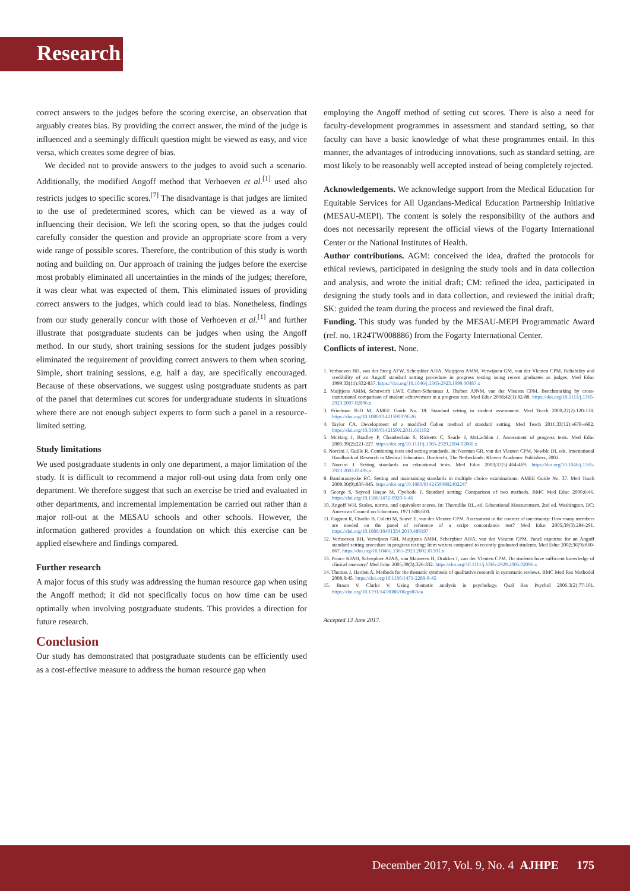Research
correct answers to the judges before the scoring exercise, an observation that arguably creates bias. By providing the correct answer, the mind of the judge is influenced and a seemingly difficult question might be viewed as easy, and vice versa, which creates some degree of bias.
We decided not to provide answers to the judges to avoid such a scenario. Additionally, the modified Angoff method that Verhoeven et al.<sup>[1]</sup> used also restricts judges to specific scores.<sup>[7]</sup> The disadvantage is that judges are limited to the use of predetermined scores, which can be viewed as a way of influencing their decision. We left the scoring open, so that the judges could carefully consider the question and provide an appropriate score from a very wide range of possible scores. Therefore, the contribution of this study is worth noting and building on. Our approach of training the judges before the exercise most probably eliminated all uncertainties in the minds of the judges; therefore, it was clear what was expected of them. This eliminated issues of providing correct answers to the judges, which could lead to bias. Nonetheless, findings from our study generally concur with those of Verhoeven et al.<sup>[1]</sup> and further illustrate that postgraduate students can be judges when using the Angoff method. In our study, short training sessions for the student judges possibly eliminated the requirement of providing correct answers to them when scoring. Simple, short training sessions, e.g. half a day, are specifically encouraged. Because of these observations, we suggest using postgraduate students as part of the panel that determines cut scores for undergraduate students in situations where there are not enough subject experts to form such a panel in a resource-limited setting.
Study limitations
We used postgraduate students in only one department, a major limitation of the study. It is difficult to recommend a major roll-out using data from only one department. We therefore suggest that such an exercise be tried and evaluated in other departments, and incremental implementation be carried out rather than a major roll-out at the MESAU schools and other schools. However, the information gathered provides a foundation on which this exercise can be applied elsewhere and findings compared.
Further research
A major focus of this study was addressing the human resource gap when using the Angoff method; it did not specifically focus on how time can be used optimally when involving postgraduate students. This provides a direction for future research.
Conclusion
Our study has demonstrated that postgraduate students can be efficiently used as a cost-effective measure to address the human resource gap when
employing the Angoff method of setting cut scores. There is also a need for faculty-development programmes in assessment and standard setting, so that faculty can have a basic knowledge of what these programmes entail. In this manner, the advantages of introducing innovations, such as standard setting, are most likely to be reasonably well accepted instead of being completely rejected.
Acknowledgements. We acknowledge support from the Medical Education for Equitable Services for All Ugandans-Medical Education Partnership Initiative (MESAU-MEPI). The content is solely the responsibility of the authors and does not necessarily represent the official views of the Fogarty International Center or the National Institutes of Health.
Author contributions. AGM: conceived the idea, drafted the protocols for ethical reviews, participated in designing the study tools and in data collection and analysis, and wrote the initial draft; CM: refined the idea, participated in designing the study tools and in data collection, and reviewed the initial draft; SK: guided the team during the process and reviewed the final draft.
Funding. This study was funded by the MESAU-MEPI Programmatic Award (ref. no. 1R24TW008886) from the Fogarty International Center.
Conflicts of interest. None.
1. Verhoeven BH, van der Steeg AFW, Scherpbier AJJA, Muijtjens AMM, Verwijnen GM, van der Vleuten CPM. Reliability and credibility of an Angoff standard setting procedure in progress testing using recent graduates as judges. Med Educ 1999;33(11):832-837. https://doi.org/10.1046/j.1365-2923.1999.00487.x
2. Muijtjens AMM, Schuwirth LWT, Cohen-Schotanus J, Thoben AJNM, van der Vleuten CPM. Benchmarking by cross-institutional comparison of student achievement in a progress test. Med Educ 2008;42(1):82-88. https://doi.org/10.1111/j.1365-2923.2007.02896.x
3. Friedman B-D M. AMEE Guide No. 18: Standard setting in student assessment. Med Teach 2000;22(2):120-130. https://doi.org/10.1080/01421590078526
4. Taylor CA. Development of a modified Cohen method of standard setting. Med Teach 2011;33(12):e678-e682. https://doi.org/10.3109/0142159X.2011.611192
5. McHarg J, Bradley P, Chamberlain S, Ricketts C, Searle J, McLachlan J. Assessment of progress tests. Med Educ 2005;39(2):221-227. https://doi.org/10.1111/j.1365-2929.2004.02060.x
6. Norcini J, Guille R. Combining tests and setting standards. In: Norman GR, van der Vleuten CPM, Newble DI, eds. International Handbook of Research in Medical Education. Dordrecht, The Netherlands: Kluwer Academic Publishers, 2002.
7. Norcini J. Setting standards on educational tests. Med Educ 2003;37(5):464-469. https://doi.org/10.1046/j.1365-2923.2003.01495.x
8. Bandaranayake RC. Setting and maintaining standards in multiple choice examinations: AMEE Guide No. 37. Med Teach 2008;30(9):836-845. https://doi.org/10.1080/01421590802402247
9. George S, Sayeed Haque M, Oyebode F. Standard setting: Comparison of two methods. BMC Med Educ 2006;6:46. https://doi.org/10.1186/1472-6920-6-46
10. Angoff WH. Scales, norms, and equivalent scores. In: Thorndike RL, ed. Educational Measurement. 2nd ed. Washington, DC: American Council on Education, 1971:508-600.
11. Gagnon R, Charlin B, Coletti M, Sauvé E, van der Vleuten CPM. Assessment in the context of uncertainty: How many members are needed on the panel of reference of a script concordance test? Med Educ 2005;39(3):284-291. https://doi.org/10.1080/10401334.2010.488197
12. Verhoeven BH, Verwijnen GM, Muijtjens AMM, Scherpbier AJJA, van der Vleuten CPM. Panel expertise for an Angoff standard setting procedure in progress testing: Item writers compared to recently graduated students. Med Educ 2002;36(9):860-867. https://doi.org/10.1046/j.1365-2923.2002.01301.x
13. Prince KJAH, Scherpbier AJAA, van Mameren H, Drukker J, van der Vleuten CPM. Do students have sufficient knowledge of clinical anatomy? Med Educ 2005;39(3):326-332. https://doi.org/10.1111/j.1365-2929.2005.02096.x
14. Thomas J, Harden A. Methods for the thematic synthesis of qualitative research in systematic reviews. BMC Med Res Methodol 2008;8:45. https://doi.org/10.1186/1471-2288-8-45
15. Braun V, Clarke V. Using thematic analysis in psychology. Qual Res Psychol 2006;3(2):77-101. https://doi.org/10.1191/1478088706qp063oa
Accepted 13 June 2017.
December 2017, Vol. 9, No. 4 AJHPE 175